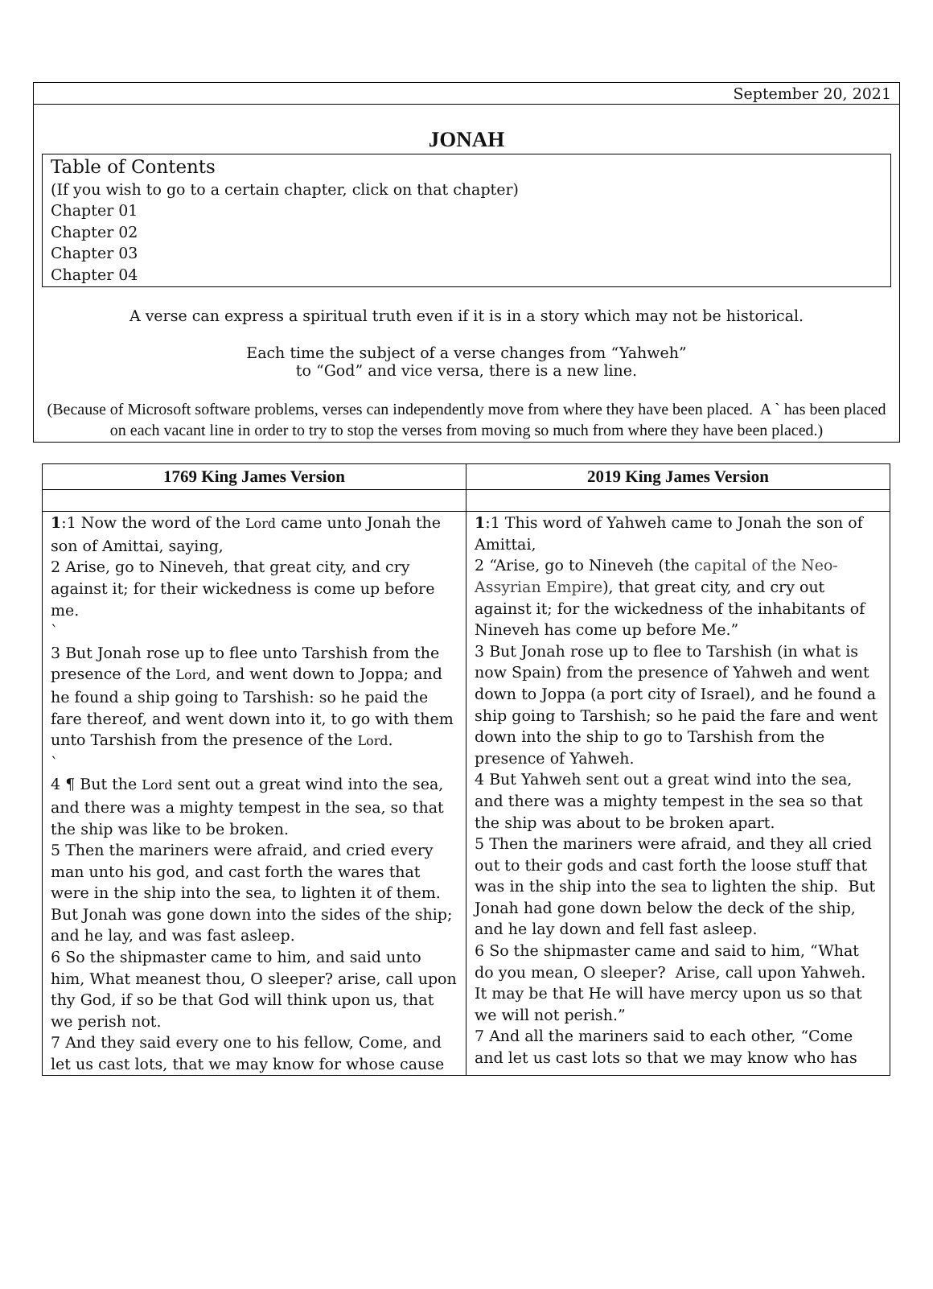September 20, 2021
JONAH
Table of Contents
(If you wish to go to a certain chapter, click on that chapter)
Chapter 01
Chapter 02
Chapter 03
Chapter 04
A verse can express a spiritual truth even if it is in a story which may not be historical.
Each time the subject of a verse changes from “Yahweh”
to “God” and vice versa, there is a new line.
(Because of Microsoft software problems, verses can independently move from where they have been placed. A ` has been placed on each vacant line in order to try to stop the verses from moving so much from where they have been placed.)
| 1769 King James Version | 2019 King James Version |
| --- | --- |
| 1 :1 Now the word of the Lord came unto Jonah the son of Amittai, saying, 2 Arise, go to Nineveh, that great city, and cry against it; for their wickedness is come up before me. ` 3 But Jonah rose up to flee unto Tarshish from the presence of the Lord , and went down to Joppa; and he found a ship going to Tarshish: so he paid the fare thereof, and went down into it, to go with them unto Tarshish from the presence of the Lord . ` 4 ¶ But the Lord sent out a great wind into the sea, and there was a mighty tempest in the sea, so that the ship was like to be broken. 5 Then the mariners were afraid, and cried every man unto his god, and cast forth the wares that were in the ship into the sea, to lighten it of them. But Jonah was gone down into the sides of the ship; and he lay, and was fast asleep. 6 So the shipmaster came to him, and said unto him, What meanest thou, O sleeper? arise, call upon thy God, if so be that God will think upon us, that we perish not. 7 And they said every one to his fellow, Come, and let us cast lots, that we may know for whose cause | 1 :1 This word of Yahweh came to Jonah the son of Amittai, 2 “Arise, go to Nineveh (the capital of the Neo-Assyrian Empire ), that great city, and cry out against it; for the wickedness of the inhabitants of Nineveh has come up before Me.” 3 But Jonah rose up to flee to Tarshish (in what is now Spain) from the presence of Yahweh and went down to Joppa (a port city of Israel), and he found a ship going to Tarshish; so he paid the fare and went down into the ship to go to Tarshish from the presence of Yahweh. 4 But Yahweh sent out a great wind into the sea, and there was a mighty tempest in the sea so that the ship was about to be broken apart. 5 Then the mariners were afraid, and they all cried out to their gods and cast forth the loose stuff that was in the ship into the sea to lighten the ship. But Jonah had gone down below the deck of the ship, and he lay down and fell fast asleep. 6 So the shipmaster came and said to him, “What do you mean, O sleeper? Arise, call upon Yahweh. It may be that He will have mercy upon us so that we will not perish.” 7 And all the mariners said to each other, “Come and let us cast lots so that we may know who has |